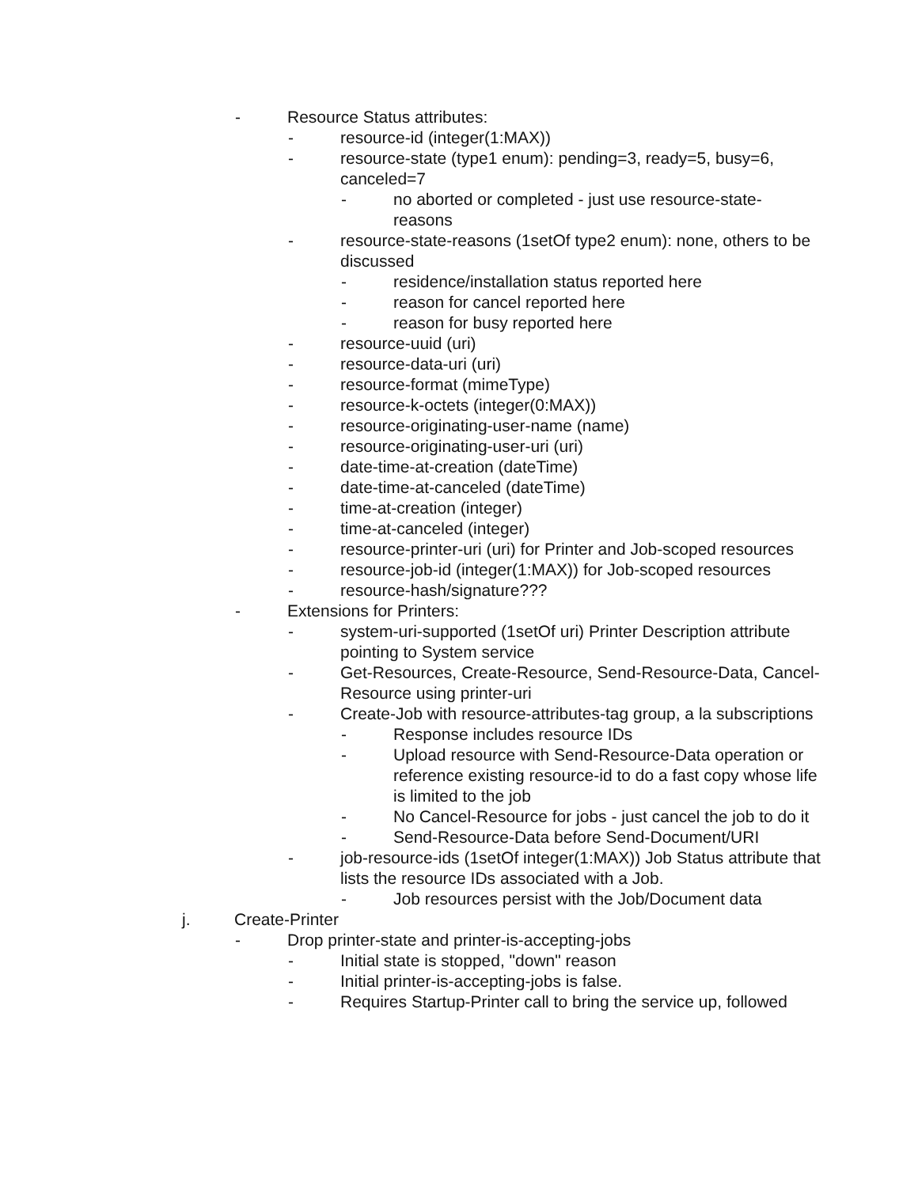- Resource Status attributes:
- resource-id (integer(1:MAX))
- resource-state (type1 enum): pending=3, ready=5, busy=6, canceled=7
- no aborted or completed - just use resource-state-reasons
- resource-state-reasons (1setOf type2 enum): none, others to be discussed
- residence/installation status reported here
- reason for cancel reported here
- reason for busy reported here
- resource-uuid (uri)
- resource-data-uri (uri)
- resource-format (mimeType)
- resource-k-octets (integer(0:MAX))
- resource-originating-user-name (name)
- resource-originating-user-uri (uri)
- date-time-at-creation (dateTime)
- date-time-at-canceled (dateTime)
- time-at-creation (integer)
- time-at-canceled (integer)
- resource-printer-uri (uri) for Printer and Job-scoped resources
- resource-job-id (integer(1:MAX)) for Job-scoped resources
- resource-hash/signature???
- Extensions for Printers:
- system-uri-supported (1setOf uri) Printer Description attribute pointing to System service
- Get-Resources, Create-Resource, Send-Resource-Data, Cancel-Resource using printer-uri
- Create-Job with resource-attributes-tag group, a la subscriptions
- Response includes resource IDs
- Upload resource with Send-Resource-Data operation or reference existing resource-id to do a fast copy whose life is limited to the job
- No Cancel-Resource for jobs - just cancel the job to do it
- Send-Resource-Data before Send-Document/URI
- job-resource-ids (1setOf integer(1:MAX)) Job Status attribute that lists the resource IDs associated with a Job.
- Job resources persist with the Job/Document data
j. Create-Printer
- Drop printer-state and printer-is-accepting-jobs
- Initial state is stopped, "down" reason
- Initial printer-is-accepting-jobs is false.
- Requires Startup-Printer call to bring the service up, followed